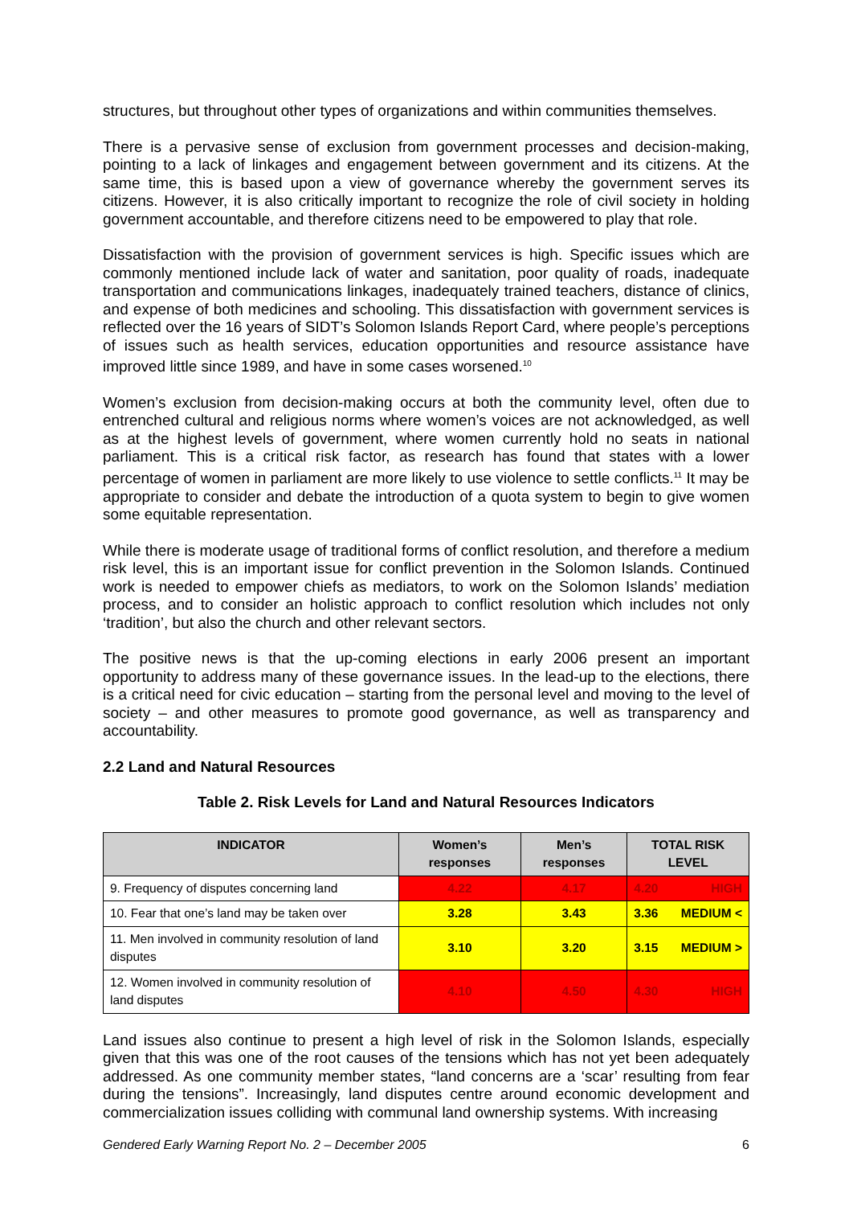structures, but throughout other types of organizations and within communities themselves.
There is a pervasive sense of exclusion from government processes and decision-making, pointing to a lack of linkages and engagement between government and its citizens. At the same time, this is based upon a view of governance whereby the government serves its citizens. However, it is also critically important to recognize the role of civil society in holding government accountable, and therefore citizens need to be empowered to play that role.
Dissatisfaction with the provision of government services is high. Specific issues which are commonly mentioned include lack of water and sanitation, poor quality of roads, inadequate transportation and communications linkages, inadequately trained teachers, distance of clinics, and expense of both medicines and schooling. This dissatisfaction with government services is reflected over the 16 years of SIDT’s Solomon Islands Report Card, where people’s perceptions of issues such as health services, education opportunities and resource assistance have improved little since 1989, and have in some cases worsened.<sup>10</sup>
Women’s exclusion from decision-making occurs at both the community level, often due to entrenched cultural and religious norms where women’s voices are not acknowledged, as well as at the highest levels of government, where women currently hold no seats in national parliament. This is a critical risk factor, as research has found that states with a lower percentage of women in parliament are more likely to use violence to settle conflicts.<sup>11</sup> It may be appropriate to consider and debate the introduction of a quota system to begin to give women some equitable representation.
While there is moderate usage of traditional forms of conflict resolution, and therefore a medium risk level, this is an important issue for conflict prevention in the Solomon Islands. Continued work is needed to empower chiefs as mediators, to work on the Solomon Islands’ mediation process, and to consider an holistic approach to conflict resolution which includes not only ‘tradition’, but also the church and other relevant sectors.
The positive news is that the up-coming elections in early 2006 present an important opportunity to address many of these governance issues. In the lead-up to the elections, there is a critical need for civic education – starting from the personal level and moving to the level of society – and other measures to promote good governance, as well as transparency and accountability.
2.2 Land and Natural Resources
Table 2. Risk Levels for Land and Natural Resources Indicators
| INDICATOR | Women’s responses | Men’s responses | TOTAL RISK LEVEL |
| --- | --- | --- | --- |
| 9. Frequency of disputes concerning land | 4.22 | 4.17 | 4.20 HIGH |
| 10. Fear that one’s land may be taken over | 3.28 | 3.43 | 3.36 MEDIUM < |
| 11. Men involved in community resolution of land disputes | 3.10 | 3.20 | 3.15 MEDIUM > |
| 12. Women involved in community resolution of land disputes | 4.10 | 4.50 | 4.30 HIGH |
Land issues also continue to present a high level of risk in the Solomon Islands, especially given that this was one of the root causes of the tensions which has not yet been adequately addressed. As one community member states, “land concerns are a ‘scar’ resulting from fear during the tensions”. Increasingly, land disputes centre around economic development and commercialization issues colliding with communal land ownership systems. With increasing
Gendered Early Warning Report No. 2 – December 2005 6